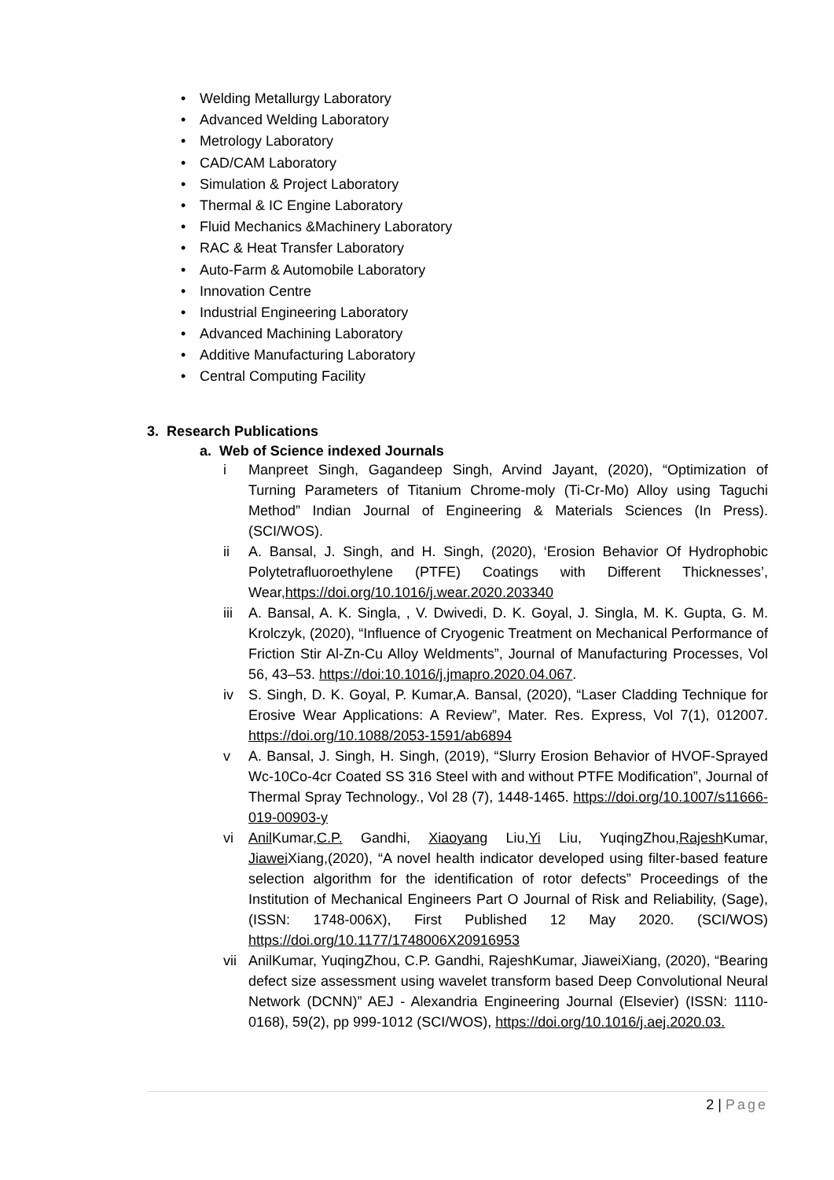• Welding Metallurgy Laboratory
• Advanced Welding Laboratory
• Metrology Laboratory
• CAD/CAM Laboratory
• Simulation & Project Laboratory
• Thermal & IC Engine Laboratory
• Fluid Mechanics &Machinery Laboratory
• RAC & Heat Transfer Laboratory
• Auto-Farm & Automobile Laboratory
• Innovation Centre
• Industrial Engineering Laboratory
• Advanced Machining Laboratory
• Additive Manufacturing Laboratory
• Central Computing Facility
3. Research Publications
a. Web of Science indexed Journals
i Manpreet Singh, Gagandeep Singh, Arvind Jayant, (2020), “Optimization of Turning Parameters of Titanium Chrome-moly (Ti-Cr-Mo) Alloy using Taguchi Method” Indian Journal of Engineering & Materials Sciences (In Press). (SCI/WOS).
ii A. Bansal, J. Singh, and H. Singh, (2020), ‘Erosion Behavior Of Hydrophobic Polytetrafluoroethylene (PTFE) Coatings with Different Thicknesses’, Wear,https://doi.org/10.1016/j.wear.2020.203340
iii
A. Bansal, A. K. Singla, , V. Dwivedi, D. K. Goyal, J. Singla, M. K. Gupta, G. M. Krolczyk, (2020), “Influence of Cryogenic Treatment on Mechanical Performance of Friction Stir Al-Zn-Cu Alloy Weldments”, Journal of Manufacturing Processes, Vol 56, 43–53. https://doi:10.1016/j.jmapro.2020.04.067.
iv S. Singh, D. K. Goyal, P. Kumar,A. Bansal, (2020), “Laser Cladding Technique for Erosive Wear Applications: A Review”, Mater. Res. Express, Vol 7(1), 012007. https://doi.org/10.1088/2053-1591/ab6894
v A. Bansal, J. Singh, H. Singh, (2019), “Slurry Erosion Behavior of HVOF-Sprayed Wc-10Co-4cr Coated SS 316 Steel with and without PTFE Modification”, Journal of Thermal Spray Technology., Vol 28 (7), 1448-1465. https://doi.org/10.1007/s11666-019-00903-y
vi Anil Kumar,C.P. Gandhi, Xiaoyang Liu,Yi Liu, YuqingZhou,Rajesh Kumar, Jiawei Xiang,(2020), “A novel health indicator developed using filter-based feature selection algorithm for the identification of rotor defects” Proceedings of the Institution of Mechanical Engineers Part O Journal of Risk and Reliability, (Sage), (ISSN: 1748-006X), First Published 12 May 2020. (SCI/WOS) https://doi.org/10.1177/1748006X20916953
vii
AnilKumar, YuqingZhou, C.P. Gandhi, RajeshKumar, JiaweiXiang, (2020), “Bearing defect size assessment using wavelet transform based Deep Convolutional Neural Network (DCNN)” AEJ - Alexandria Engineering Journal (Elsevier) (ISSN: 1110-0168), 59(2), pp 999-1012 (SCI/WOS), https://doi.org/10.1016/j.aej.2020.03.
2 | Page